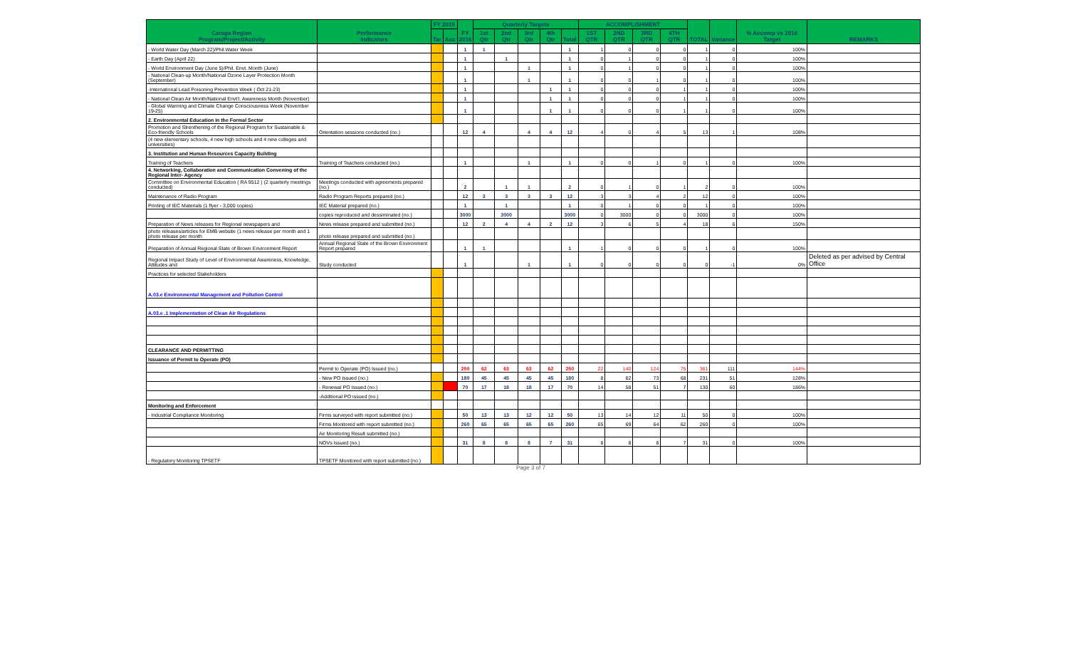| Caraga Region Program/Project/Activity | Performance Indicators | FY 2015 | | FY 2016 | Quarterly Targets | | | | | ACCOMPLISHMENT | | | | TOTAL | Variance | % Accomp vs 2016 Target | REMARKS |
| --- | --- | --- | --- | --- | --- | --- | --- | --- | --- | --- | --- | --- | --- | --- | --- | --- | --- |
| | | Tar | Acc | | 1st Qtr | 2nd Qtr | 3rd Qtr | 4th Qtr | Total | 1ST QTR | 2ND QTR | 3RD QTR | 4TH QTR | | | | |
| - World Water Day (March 22)/Phil.Water Week | | | | 1 | 1 | | | | 1 | 1 | 0 | 0 | 0 | 1 | 0 | 100% | |
| - Earth Day (April 22) | | | | 1 | | 1 | | | 1 | 0 | 1 | 0 | 0 | 1 | 0 | 100% | |
| - World Environment Day (June 5)/Phil. Envt. Month (June) | | | | 1 | | | 1 | | 1 | 0 | 1 | 0 | 0 | 1 | 0 | 100% | |
| - National Clean-up Month/National Ozone Layer Protection Month (September) | | | | 1 | | | 1 | | 1 | 0 | 0 | 1 | 0 | 1 | 0 | 100% | |
| -International Lead Poisoning Prevention Week ( Oct 21-23) | | | | 1 | | | | 1 | 1 | 0 | 0 | 0 | 1 | 1 | 0 | 100% | |
| - National Clean Air Month/National Envt'l. Awareness Month (November) | | | | 1 | | | | 1 | 1 | 0 | 0 | 0 | 1 | 1 | 0 | 100% | |
| - Global Warming and Climate Change Consciousness Week (November 19-25) | | | | 1 | | | | 1 | 1 | 0 | 0 | 0 | 1 | 1 | 0 | 100% | |
| 2. Environmental Education in the Formal Sector | | | | | | | | | | | | | | | | | |
| Promotion and Strenthening of the Regional Program for Sustainable & Eco-friendly Schools | Orientation sessions conducted (no.) | | | 12 | 4 | | 4 | 4 | 12 | 4 | 0 | 4 | 5 | 13 | 1 | 108% | |
| (4 new elementary schools, 4 new high schools and 4 new colleges and universities) | | | | | | | | | | | | | | | | | |
| 3. Institution and Human Resources Capacity Building | | | | | | | | | | | | | | | | | |
| Training of Teachers | Training of Teachers conducted (no.) | | | 1 | | | 1 | | 1 | 0 | 0 | 1 | 0 | 1 | 0 | 100% | |
| 4. Networking, Collaboration and Communication Convening of the Regional Inter- Agency | | | | | | | | | | | | | | | | | |
| Committee on Environmental Education ( RA 9512 ) (2 quarterly meetings conducted) | Meetings conducted with agreements prepared (no.) | | | 2 | | 1 | 1 | | 2 | 0 | 1 | 0 | 1 | 2 | 0 | 100% | |
| Maintenance of Radio Program | Radio Program Reports prepared (no.) | | | 12 | 3 | 3 | 3 | 3 | 12 | 3 | 3 | 4 | 2 | 12 | 0 | 100% | |
| Printing of IEC Materials (1 flyer - 3,000 copies) | IEC Material prepared (no.) | | | 1 | | 1 | | | 1 | 0 | 1 | 0 | 0 | 1 | 0 | 100% | |
| | copies reproduced and dessiminated (no.) | | | 3000 | | 3000 | | | 3000 | 0 | 3000 | 0 | 0 | 3000 | 0 | 100% | |
| Preparation of News releases for Regional newspapers and | News release prepared and submitted (no.) | | | 12 | 2 | 4 | 4 | 2 | 12 | 3 | 6 | 5 | 4 | 18 | 6 | 150% | |
| photo releases/articles for EMB website (1 news release per month and 1 photo release per month | photo release prepared and submitted (no.) | | | | | | | | | | | | | | | | |
| Preparation of Annual Regional State of Brown Environment Report | Annual Regional State of the Brown Environment Report prepared | | | 1 | 1 | | | | 1 | 1 | 0 | 0 | 0 | 1 | 0 | 100% | |
| Regional Impact Study of Level of Environmental Awareness, Knowledge, Attitudes and | Study conducted | | | 1 | | | 1 | | 1 | 0 | 0 | 0 | 0 | 0 | -1 | 0% | Deleted as per advised by Central Office |
| Practices for selected Stakeholders | | | | | | | | | | | | | | | | | |
| A.03.e Environmental Management and Pollution Control | | | | | | | | | | | | | | | | | |
| A.03.e .1 Implementation of Clean Air Regulations | | | | | | | | | | | | | | | | | |
| CLEARANCE AND PERMITTING | | | | | | | | | | | | | | | | | |
| Issuance of Permit to Operate (PO) | | | | | | | | | | | | | | | | | |
| | Permit to Operate (PO) Issued (no.) | | | 250 | 62 | 63 | 63 | 62 | 250 | 22 | 140 | 124 | 75 | 361 | 111 | 144% | |
| | - New PO Issued (no.) | | | 180 | 45 | 45 | 45 | 45 | 180 | 8 | 82 | 73 | 68 | 231 | 51 | 128% | |
| | - Renewal PO Issued (no.) | | | 70 | 17 | 18 | 18 | 17 | 70 | 14 | 58 | 51 | 7 | 130 | 60 | 186% | |
| | -Additional PO issued (no.) | | | | | | | | | | | | | | | | |
| Monitoring and Enforcement | | | | | | | | | | | | | | | | | |
| - Industrial Compliance Monitoring | Firms surveyed with report submitted (no.) | | | 50 | 13 | 13 | 12 | 12 | 50 | 13 | 14 | 12 | 11 | 50 | 0 | 100% | |
| | Firms Monitored with report submitted (no.) | | | 260 | 65 | 65 | 65 | 65 | 260 | 65 | 69 | 64 | 62 | 260 | 0 | 100% | |
| | Air Monitoring Result submitted (no.) | | | | | | | | | | | | | | | | |
| | NOVs Issued (no.) | | | 31 | 8 | 8 | 8 | 7 | 31 | 8 | 8 | 8 | 7 | 31 | 0 | 100% | |
| - Regulatory Monitoring TPSETF | TPSETF Monitored with report submitted (no.) | | | | | | | | | | | | | | | | |
Page 3 of 7